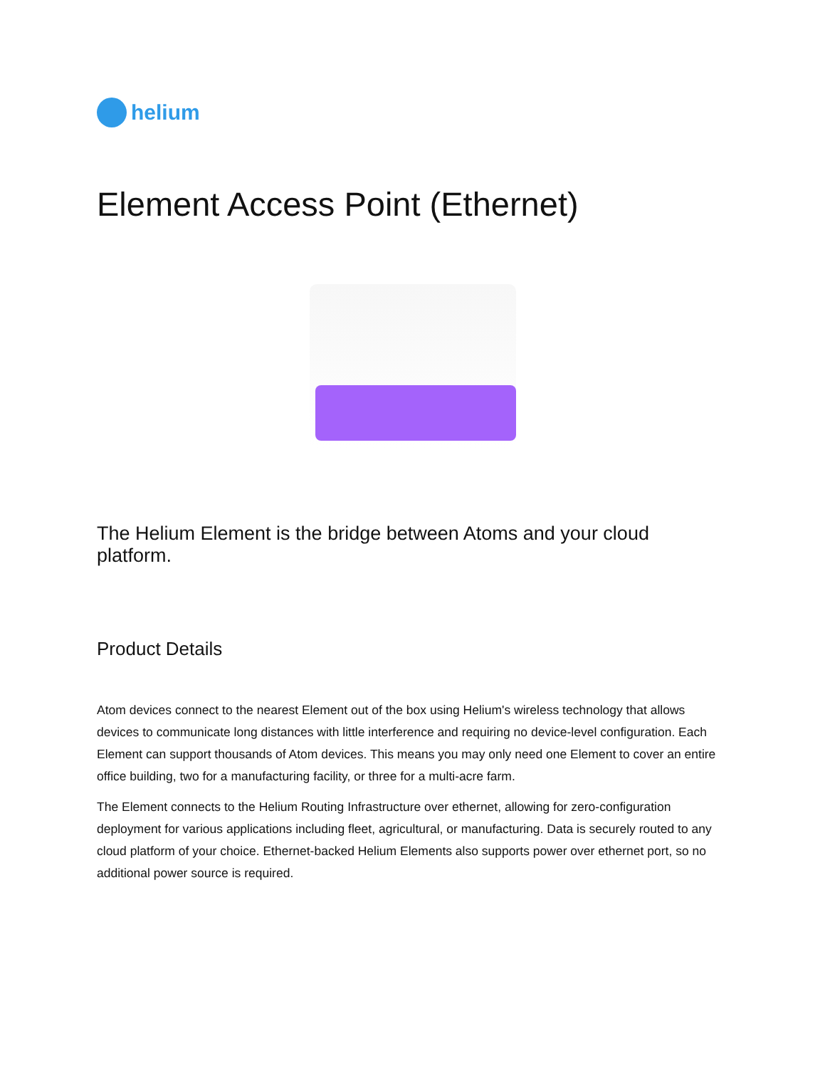helium
Element Access Point (Ethernet)
The Helium Element is the bridge between Atoms and your cloud platform.
Product Details
Atom devices connect to the nearest Element out of the box using Helium's wireless technology that allows devices to communicate long distances with little interference and requiring no device-level configuration. Each Element can support thousands of Atom devices. This means you may only need one Element to cover an entire office building, two for a manufacturing facility, or three for a multi-acre farm.
The Element connects to the Helium Routing Infrastructure over ethernet, allowing for zero-configuration deployment for various applications including fleet, agricultural, or manufacturing. Data is securely routed to any cloud platform of your choice. Ethernet-backed Helium Elements also supports power over ethernet port, so no additional power source is required.